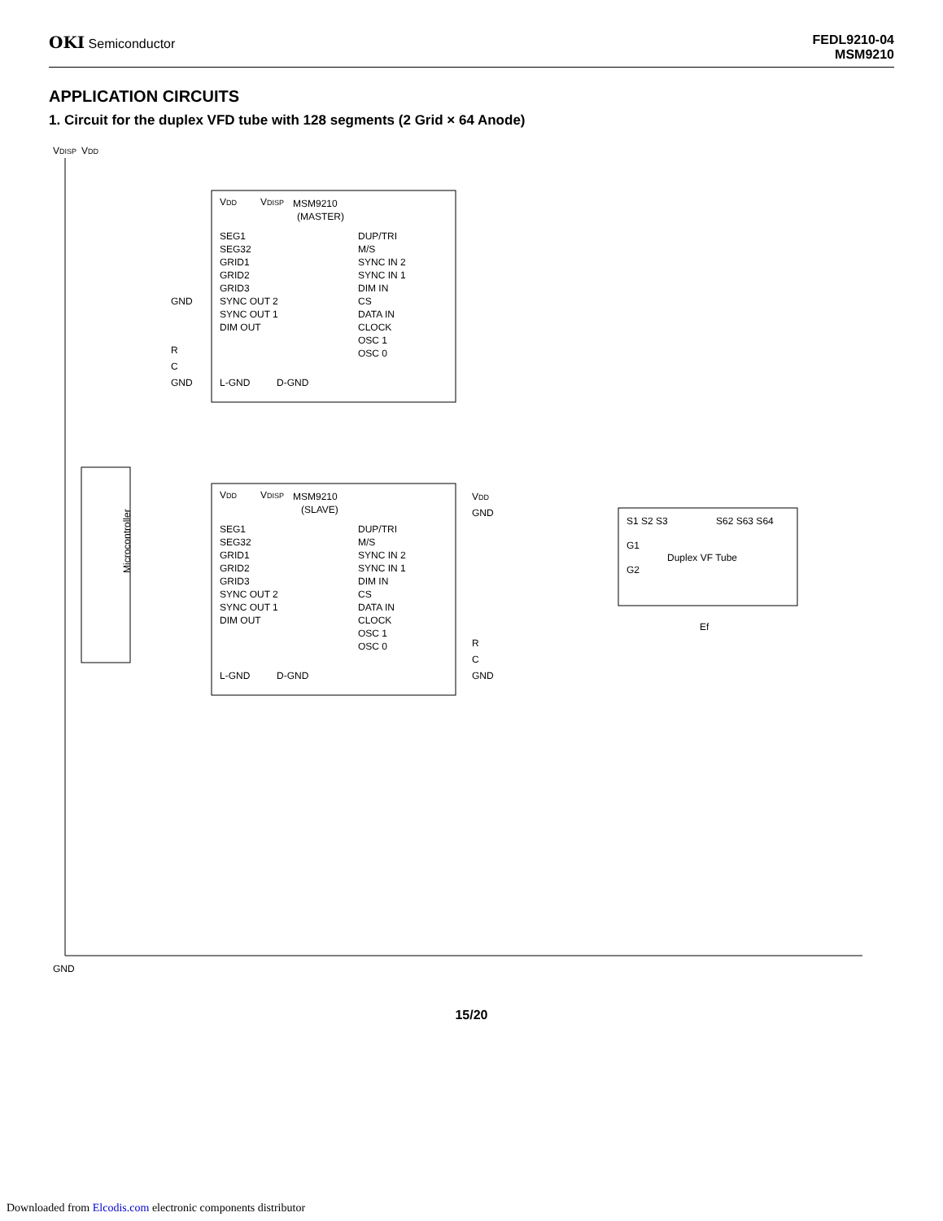OKI Semiconductor FEDL9210-04
MSM9210
APPLICATION CIRCUITS
1. Circuit for the duplex VFD tube with 128 segments (2 Grid × 64 Anode)
Microcontroller
VDISP
VDD
MSM9210
(MASTER)
VDD
VDISP
SEG1
SEG32
GRID1
GRID2
GRID3
DUP/TRI
M/S
SYNC IN 2
SYNC IN 1
DIM IN
CS
DATA IN
CLOCK
OSC 1
OSC 0
SYNC OUT 2
SYNC OUT 1
DIM OUT
L-GND
D-GND
GND
R
C
GND
MSM9210
(SLAVE)
VDD
VDISP
SEG1
SEG32
GRID1
GRID2
GRID3
DUP/TRI
M/S
SYNC IN 2
SYNC IN 1
DIM IN
CS
DATA IN
CLOCK
OSC 1
OSC 0
SYNC OUT 2
SYNC OUT 1
DIM OUT
L-GND
D-GND
VDD
GND
R
C
GND
S1 S2 S3
S62 S63 S64
G1
G2
Duplex VF Tube
Ef
GND
15/20
Downloaded from Elcodis.com electronic components distributor